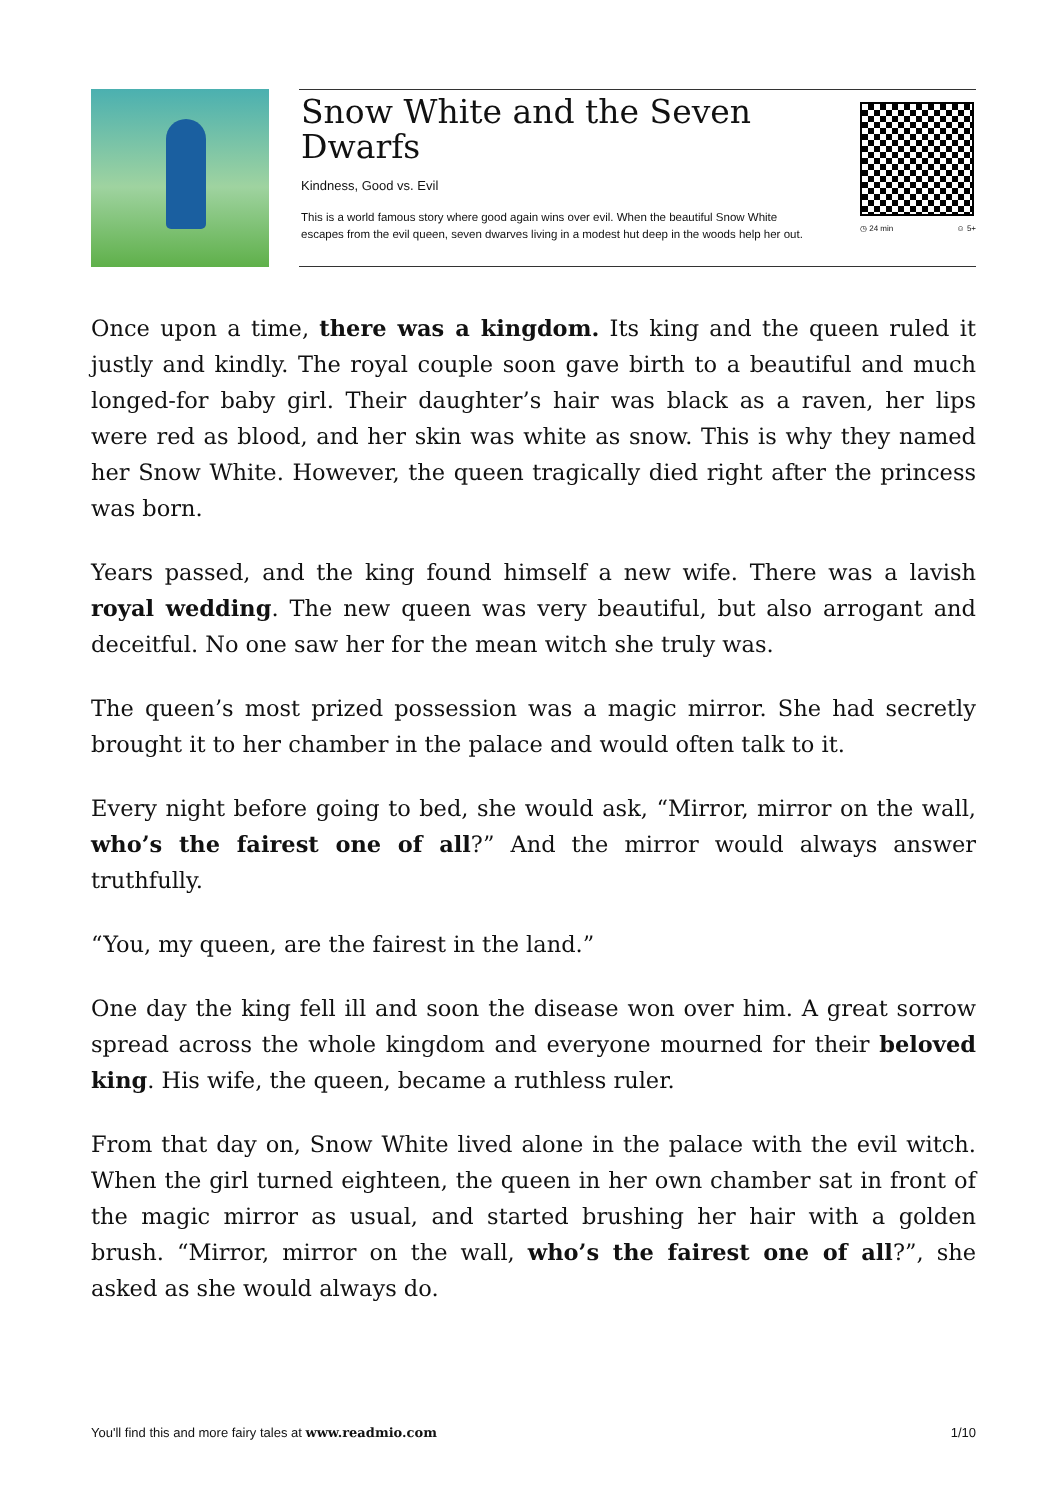Snow White and the Seven Dwarfs
Kindness, Good vs. Evil
This is a world famous story where good again wins over evil. When the beautiful Snow White escapes from the evil queen, seven dwarves living in a modest hut deep in the woods help her out.
◷ 24 min ☺ 5+
Once upon a time, there was a kingdom. Its king and the queen ruled it justly and kindly. The royal couple soon gave birth to a beautiful and much longed-for baby girl. Their daughter’s hair was black as a raven, her lips were red as blood, and her skin was white as snow. This is why they named her Snow White. However, the queen tragically died right after the princess was born.
Years passed, and the king found himself a new wife. There was a lavish royal wedding. The new queen was very beautiful, but also arrogant and deceitful. No one saw her for the mean witch she truly was.
The queen’s most prized possession was a magic mirror. She had secretly brought it to her chamber in the palace and would often talk to it.
Every night before going to bed, she would ask, “Mirror, mirror on the wall, who’s the fairest one of all?” And the mirror would always answer truthfully.
“You, my queen, are the fairest in the land.”
One day the king fell ill and soon the disease won over him. A great sorrow spread across the whole kingdom and everyone mourned for their beloved king. His wife, the queen, became a ruthless ruler.
From that day on, Snow White lived alone in the palace with the evil witch. When the girl turned eighteen, the queen in her own chamber sat in front of the magic mirror as usual, and started brushing her hair with a golden brush. “Mirror, mirror on the wall, who’s the fairest one of all?”, she asked as she would always do.
You'll find this and more fairy tales at www.readmio.com 1/10